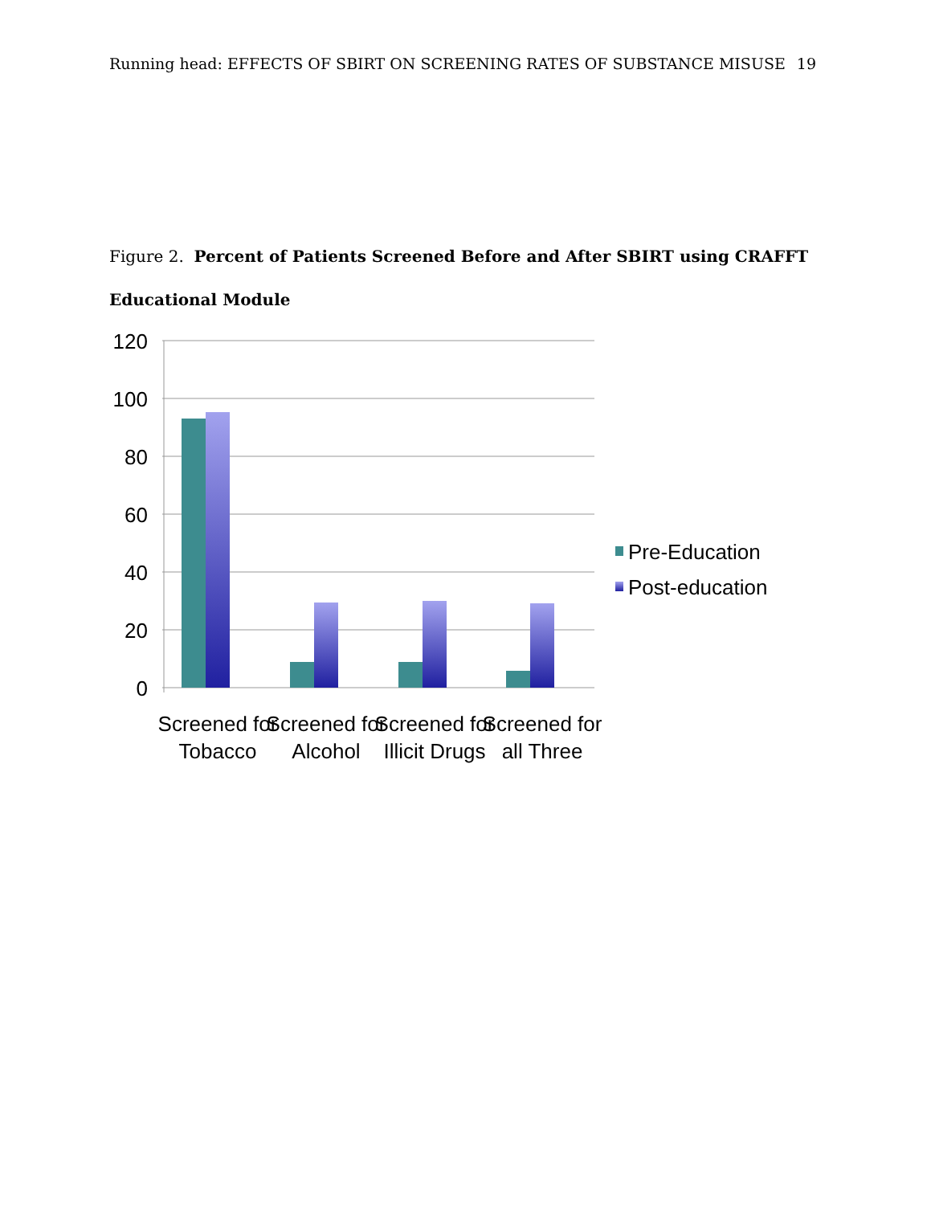Running head: EFFECTS OF SBIRT ON SCREENING RATES OF SUBSTANCE MISUSE 19
Figure 2. Percent of Patients Screened Before and After SBIRT using CRAFFT
Educational Module
120
100
80
60
40
20
0
Screened for
Tobacco
Screened for
Alcohol
Screened for
Illicit Drugs
Screened for
all Three
Pre-Education
Post-education